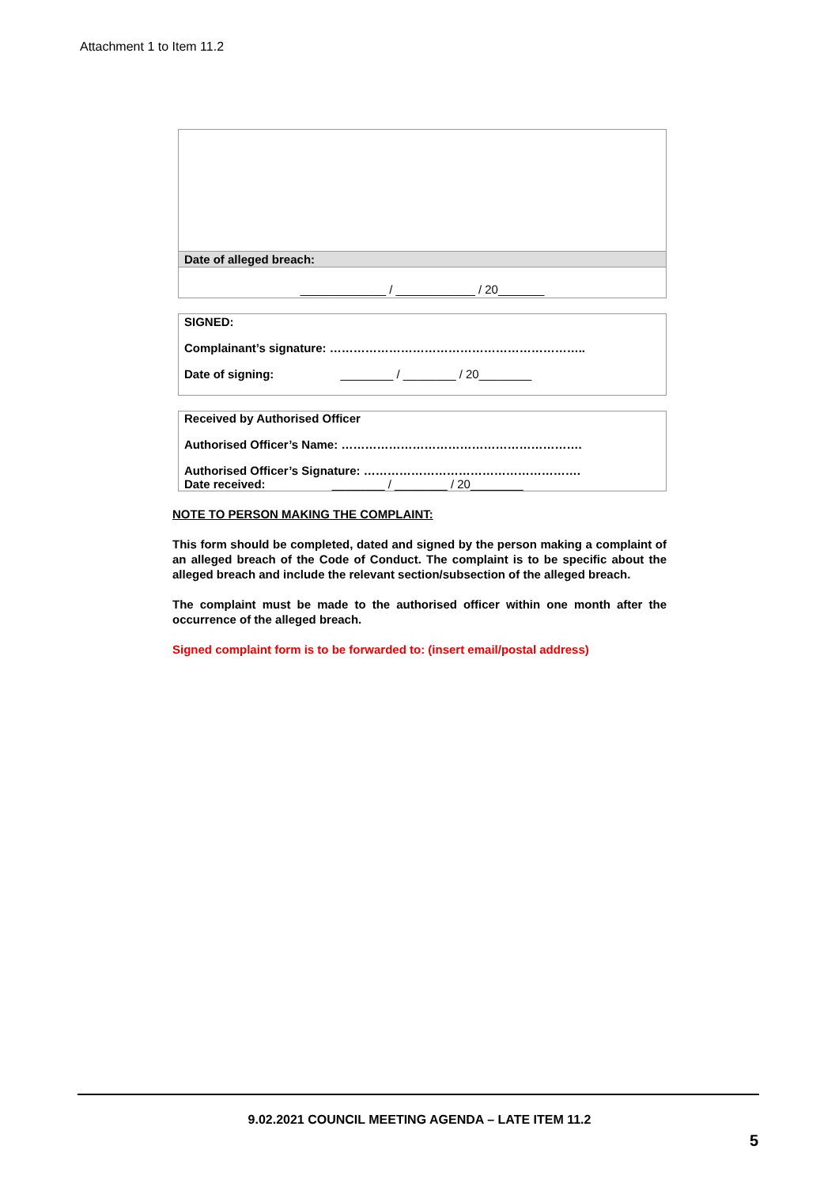Attachment 1 to Item 11.2
Date of alleged breach:
_____________ / ____________ / 20_______
SIGNED:
Complainant’s signature: ………………………………………………………..
Date of signing: ________ / ________ / 20________
Received by Authorised Officer
Authorised Officer’s Name: …………………………………………………….
Authorised Officer’s Signature: ……………………………………………….
Date received: ________ / ________ / 20________
NOTE TO PERSON MAKING THE COMPLAINT:
This form should be completed, dated and signed by the person making a complaint of an alleged breach of the Code of Conduct. The complaint is to be specific about the alleged breach and include the relevant section/subsection of the alleged breach.
The complaint must be made to the authorised officer within one month after the occurrence of the alleged breach.
Signed complaint form is to be forwarded to: (insert email/postal address)
9.02.2021 COUNCIL MEETING AGENDA – LATE ITEM 11.2
5